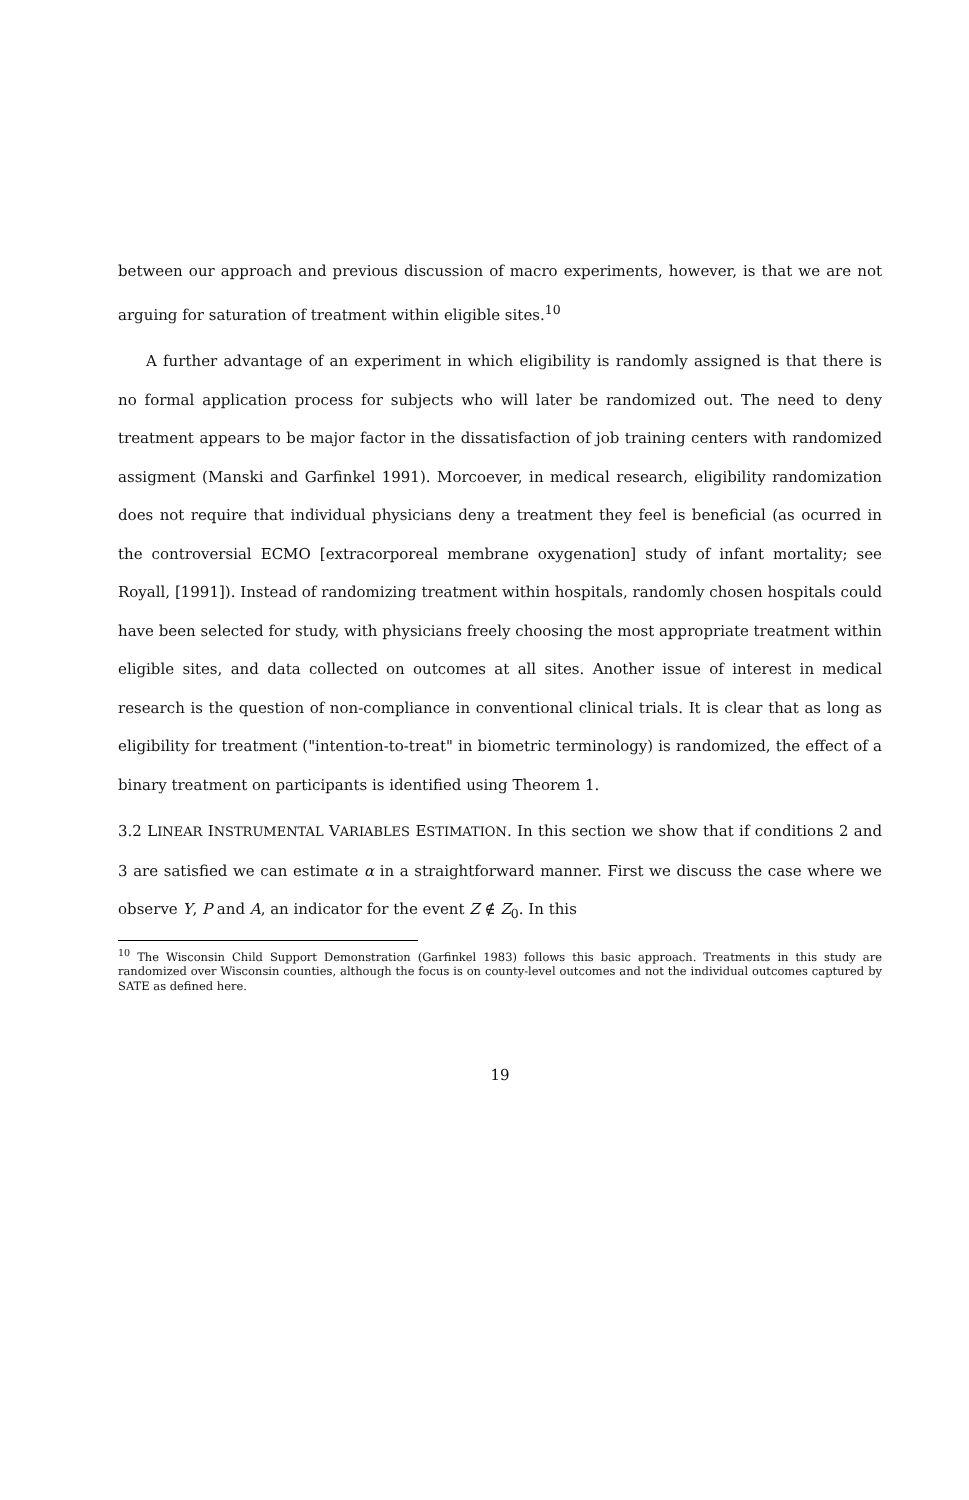between our approach and previous discussion of macro experiments, however, is that we are not arguing for saturation of treatment within eligible sites.<sup>10</sup>
A further advantage of an experiment in which eligibility is randomly assigned is that there is no formal application process for subjects who will later be randomized out. The need to deny treatment appears to be major factor in the dissatisfaction of job training centers with randomized assigment (Manski and Garfinkel 1991). Morcoever, in medical research, eligibility randomization does not require that individual physicians deny a treatment they feel is beneficial (as ocurred in the controversial ECMO [extracorporeal membrane oxygenation] study of infant mortality; see Royall, [1991]). Instead of randomizing treatment within hospitals, randomly chosen hospitals could have been selected for study, with physicians freely choosing the most appropriate treatment within eligible sites, and data collected on outcomes at all sites. Another issue of interest in medical research is the question of non-compliance in conventional clinical trials. It is clear that as long as eligibility for treatment ("intention-to-treat" in biometric terminology) is randomized, the effect of a binary treatment on participants is identified using Theorem 1.
3.2 LINEAR INSTRUMENTAL VARIABLES ESTIMATION. In this section we show that if conditions 2 and 3 are satisfied we can estimate α in a straightforward manner. First we discuss the case where we observe Y, P and A, an indicator for the event Z ∉ Z<sub>0</sub>. In this
<sup>10</sup> The Wisconsin Child Support Demonstration (Garfinkel 1983) follows this basic approach. Treatments in this study are randomized over Wisconsin counties, although the focus is on county-level outcomes and not the individual outcomes captured by SATE as defined here.
19